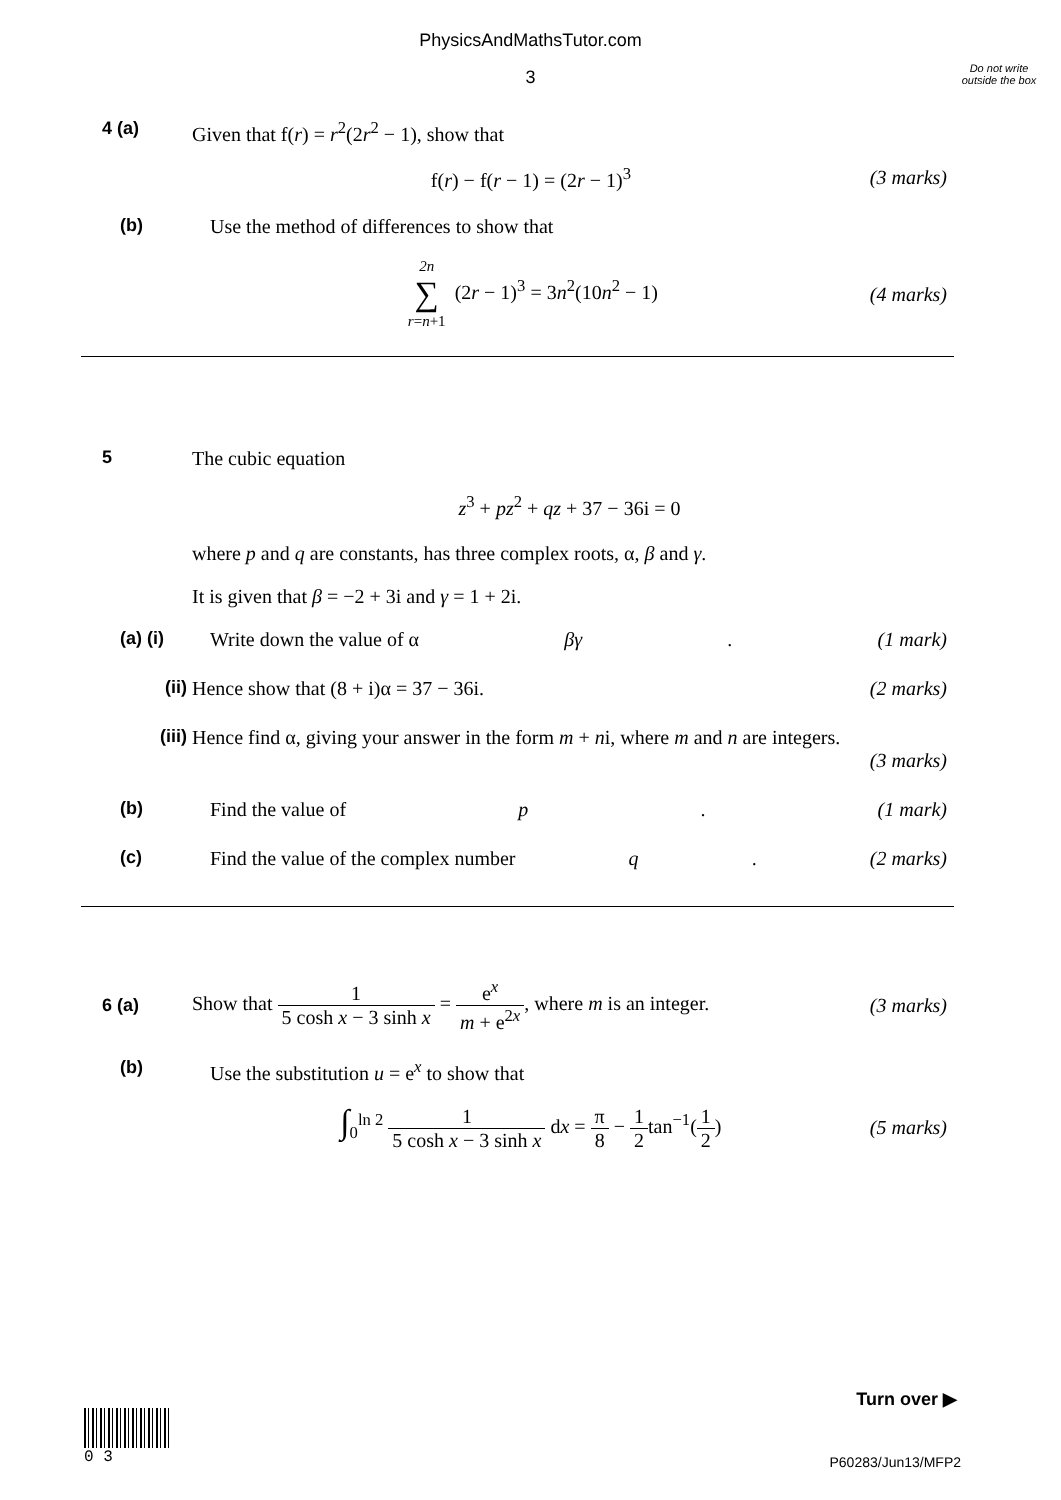PhysicsAndMathsTutor.com
Do not write outside the box
3
4 (a) Given that f(r) = r<sup>2</sup>(2r<sup>2</sup> − 1), show that
f(r) − f(r − 1) = (2r − 1)<sup>3</sup> (3 marks)
(b) Use the method of differences to show that
2n ∑ r=n+1 (2r − 1)<sup>3</sup> = 3n<sup>2</sup>(10n<sup>2</sup> − 1) (4 marks)
5 The cubic equation
z<sup>3</sup> + pz<sup>2</sup> + qz + 37 − 36i = 0
where p and q are constants, has three complex roots, α, β and γ.
It is given that β = −2 + 3i and γ = 1 + 2i.
(a) (i) Write down the value of α βγ. (1 mark)
(ii) Hence show that (8 + i)α = 37 − 36i. (2 marks)
(iii) Hence find α, giving your answer in the form m + ni, where m and n are integers.
(3 marks)
(b) Find the value of p. (1 mark)
(c) Find the value of the complex number q. (2 marks)
6 (a)
Show that 1 5 cosh x − 3 sinh x = e<sup>x</sup> m + e<sup>2x</sup>, where m is an integer. (3 marks)
(b) Use the substitution u = e<sup>x</sup> to show that
∫<sub>0</sub><sup>ln 2</sup> 1 5 cosh x − 3 sinh x dx = π 8 − 1 2tan<sup>−1</sup>(1 2) (5 marks)
Turn over ▶
0 3
P60283/Jun13/MFP2